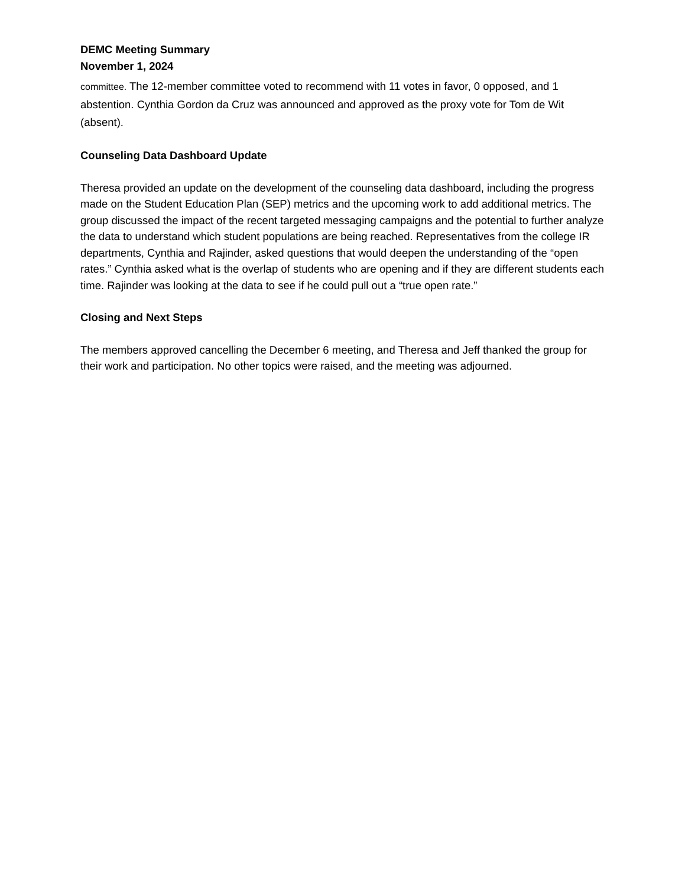DEMC Meeting Summary
November 1, 2024
committee. The 12-member committee voted to recommend with 11 votes in favor, 0 opposed, and 1 abstention. Cynthia Gordon da Cruz was announced and approved as the proxy vote for Tom de Wit (absent).
Counseling Data Dashboard Update
Theresa provided an update on the development of the counseling data dashboard, including the progress made on the Student Education Plan (SEP) metrics and the upcoming work to add additional metrics. The group discussed the impact of the recent targeted messaging campaigns and the potential to further analyze the data to understand which student populations are being reached. Representatives from the college IR departments, Cynthia and Rajinder, asked questions that would deepen the understanding of the “open rates.” Cynthia asked what is the overlap of students who are opening and if they are different students each time. Rajinder was looking at the data to see if he could pull out a “true open rate.”
Closing and Next Steps
The members approved cancelling the December 6 meeting, and Theresa and Jeff thanked the group for their work and participation. No other topics were raised, and the meeting was adjourned.